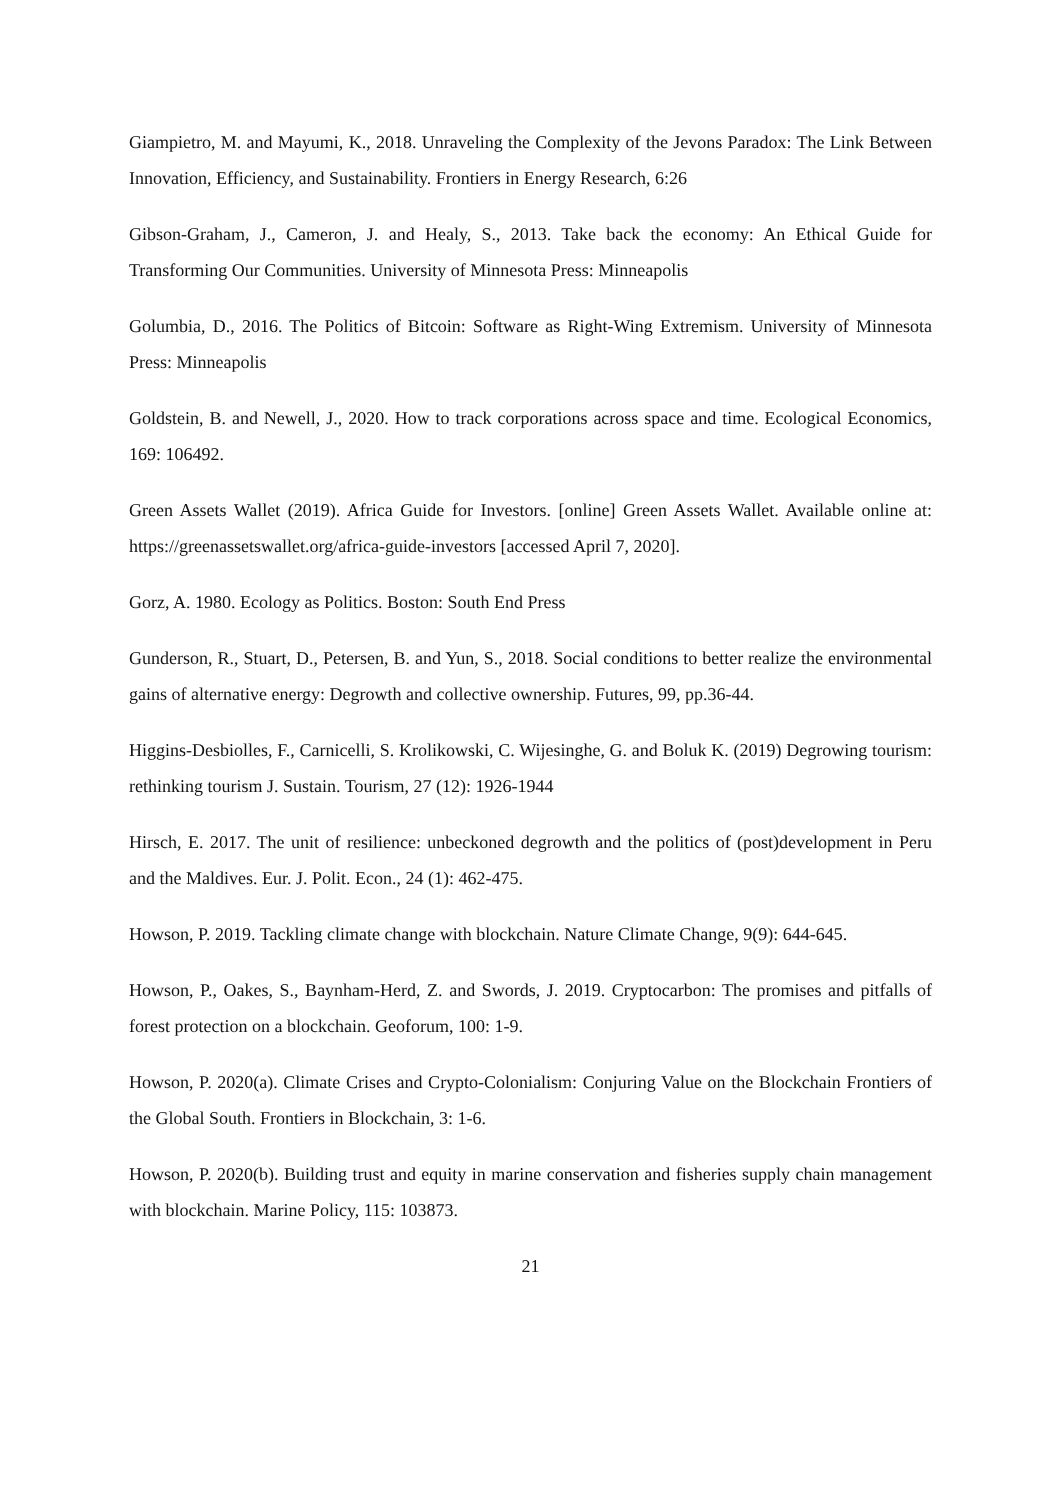Giampietro, M. and Mayumi, K., 2018. Unraveling the Complexity of the Jevons Paradox: The Link Between Innovation, Efficiency, and Sustainability. Frontiers in Energy Research, 6:26
Gibson-Graham, J., Cameron, J. and Healy, S., 2013. Take back the economy: An Ethical Guide for Transforming Our Communities. University of Minnesota Press: Minneapolis
Golumbia, D., 2016. The Politics of Bitcoin: Software as Right-Wing Extremism. University of Minnesota Press: Minneapolis
Goldstein, B. and Newell, J., 2020. How to track corporations across space and time. Ecological Economics, 169: 106492.
Green Assets Wallet (2019). Africa Guide for Investors. [online] Green Assets Wallet. Available online at: https://greenassetswallet.org/africa-guide-investors [accessed April 7, 2020].
Gorz, A. 1980. Ecology as Politics. Boston: South End Press
Gunderson, R., Stuart, D., Petersen, B. and Yun, S., 2018. Social conditions to better realize the environmental gains of alternative energy: Degrowth and collective ownership. Futures, 99, pp.36-44.
Higgins-Desbiolles, F., Carnicelli, S. Krolikowski, C. Wijesinghe, G. and Boluk K. (2019) Degrowing tourism: rethinking tourism J. Sustain. Tourism, 27 (12): 1926-1944
Hirsch, E. 2017. The unit of resilience: unbeckoned degrowth and the politics of (post)development in Peru and the Maldives. Eur. J. Polit. Econ., 24 (1): 462-475.
Howson, P. 2019. Tackling climate change with blockchain. Nature Climate Change, 9(9): 644-645.
Howson, P., Oakes, S., Baynham-Herd, Z. and Swords, J. 2019. Cryptocarbon: The promises and pitfalls of forest protection on a blockchain. Geoforum, 100: 1-9.
Howson, P. 2020(a). Climate Crises and Crypto-Colonialism: Conjuring Value on the Blockchain Frontiers of the Global South. Frontiers in Blockchain, 3: 1-6.
Howson, P. 2020(b). Building trust and equity in marine conservation and fisheries supply chain management with blockchain. Marine Policy, 115: 103873.
21